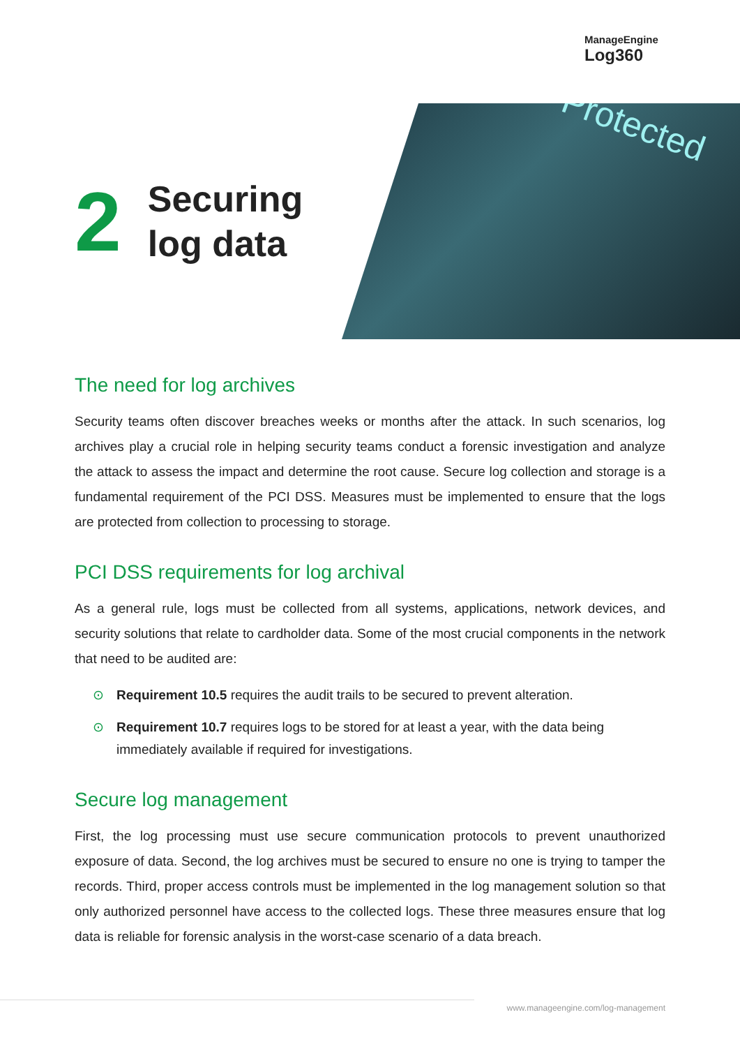ManageEngine
Log360
2
Securing
log data
Protected
The need for log archives
Security teams often discover breaches weeks or months after the attack. In such scenarios, log archives play a crucial role in helping security teams conduct a forensic investigation and analyze the attack to assess the impact and determine the root cause. Secure log collection and storage is a fundamental requirement of the PCI DSS. Measures must be implemented to ensure that the logs are protected from collection to processing to storage.
PCI DSS requirements for log archival
As a general rule, logs must be collected from all systems, applications, network devices, and security solutions that relate to cardholder data. Some of the most crucial components in the network that need to be audited are:
⊙ Requirement 10.5 requires the audit trails to be secured to prevent alteration.
⊙ Requirement 10.7 requires logs to be stored for at least a year, with the data being immediately available if required for investigations.
Secure log management
First, the log processing must use secure communication protocols to prevent unauthorized exposure of data. Second, the log archives must be secured to ensure no one is trying to tamper the records. Third, proper access controls must be implemented in the log management solution so that only authorized personnel have access to the collected logs. These three measures ensure that log data is reliable for forensic analysis in the worst-case scenario of a data breach.
www.manageengine.com/log-management